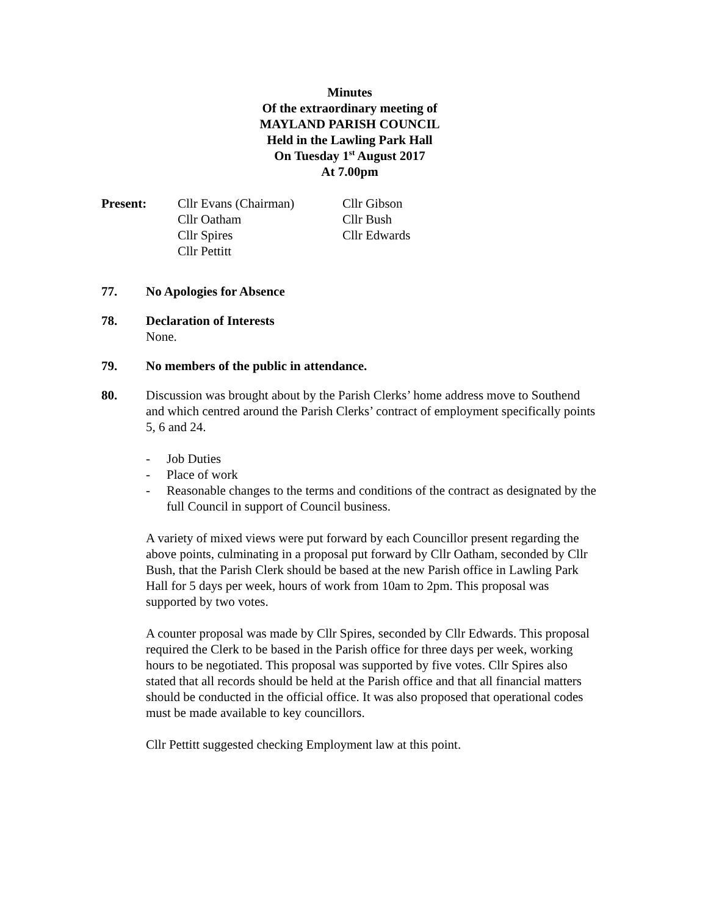Minutes
Of the extraordinary meeting of
MAYLAND PARISH COUNCIL
Held in the Lawling Park Hall
On Tuesday 1<sup>st</sup> August 2017
At 7.00pm
Present:
Cllr Evans (Chairman)
Cllr Oatham
Cllr Spires
Cllr Pettitt
Cllr Gibson
Cllr Bush
Cllr Edwards
77. No Apologies for Absence
78. Declaration of Interests
None.
79. No members of the public in attendance.
80. Discussion was brought about by the Parish Clerks’ home address move to Southend and which centred around the Parish Clerks’ contract of employment specifically points 5, 6 and 24.
- Job Duties
- Place of work
- Reasonable changes to the terms and conditions of the contract as designated by the full Council in support of Council business.
A variety of mixed views were put forward by each Councillor present regarding the above points, culminating in a proposal put forward by Cllr Oatham, seconded by Cllr Bush, that the Parish Clerk should be based at the new Parish office in Lawling Park Hall for 5 days per week, hours of work from 10am to 2pm. This proposal was supported by two votes.
A counter proposal was made by Cllr Spires, seconded by Cllr Edwards. This proposal required the Clerk to be based in the Parish office for three days per week, working hours to be negotiated. This proposal was supported by five votes. Cllr Spires also stated that all records should be held at the Parish office and that all financial matters should be conducted in the official office. It was also proposed that operational codes must be made available to key councillors.
Cllr Pettitt suggested checking Employment law at this point.